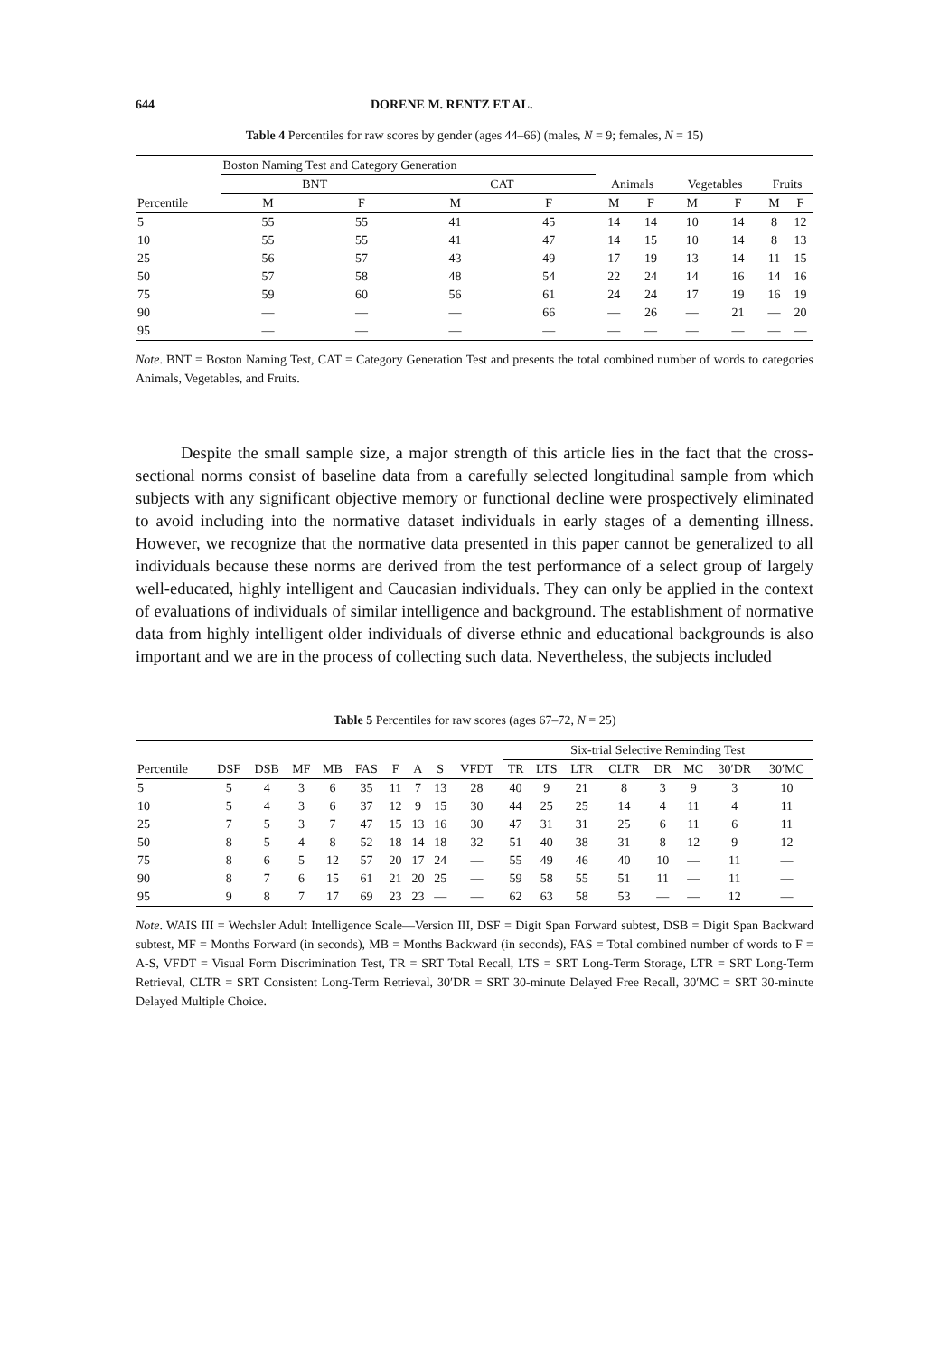644 DORENE M. RENTZ ET AL.
Table 4 Percentiles for raw scores by gender (ages 44–66) (males, N = 9; females, N = 15)
| | Boston Naming Test and Category Generation | | | | | | | | | |
| --- | --- | --- | --- | --- | --- | --- | --- | --- | --- | --- |
| | BNT | | CAT | | Animals | | Vegetables | | Fruits | |
| Percentile | M | F | M | F | M | F | M | F | M | F |
| 5 | 55 | 55 | 41 | 45 | 14 | 14 | 10 | 14 | 8 | 12 |
| 10 | 55 | 55 | 41 | 47 | 14 | 15 | 10 | 14 | 8 | 13 |
| 25 | 56 | 57 | 43 | 49 | 17 | 19 | 13 | 14 | 11 | 15 |
| 50 | 57 | 58 | 48 | 54 | 22 | 24 | 14 | 16 | 14 | 16 |
| 75 | 59 | 60 | 56 | 61 | 24 | 24 | 17 | 19 | 16 | 19 |
| 90 | — | — | — | 66 | — | 26 | — | 21 | — | 20 |
| 95 | — | — | — | — | — | — | — | — | — | — |
Note. BNT = Boston Naming Test, CAT = Category Generation Test and presents the total combined number of words to categories Animals, Vegetables, and Fruits.
Despite the small sample size, a major strength of this article lies in the fact that the cross-sectional norms consist of baseline data from a carefully selected longitudinal sample from which subjects with any significant objective memory or functional decline were prospectively eliminated to avoid including into the normative dataset individuals in early stages of a dementing illness. However, we recognize that the normative data presented in this paper cannot be generalized to all individuals because these norms are derived from the test performance of a select group of largely well-educated, highly intelligent and Caucasian individuals. They can only be applied in the context of evaluations of individuals of similar intelligence and background. The establishment of normative data from highly intelligent older individuals of diverse ethnic and educational backgrounds is also important and we are in the process of collecting such data. Nevertheless, the subjects included
Table 5 Percentiles for raw scores (ages 67–72, N = 25)
| | | | | | | | | | | Six-trial Selective Reminding Test | | | | | | | |
| --- | --- | --- | --- | --- | --- | --- | --- | --- | --- | --- | --- | --- | --- | --- | --- | --- | --- |
| Percentile | DSF | DSB | MF | MB | FAS | F | A | S | VFDT | TR | LTS | LTR | CLTR | DR | MC | 30′DR | 30′MC |
| 5 | 5 | 4 | 3 | 6 | 35 | 11 | 7 | 13 | 28 | 40 | 9 | 21 | 8 | 3 | 9 | 3 | 10 |
| 10 | 5 | 4 | 3 | 6 | 37 | 12 | 9 | 15 | 30 | 44 | 25 | 25 | 14 | 4 | 11 | 4 | 11 |
| 25 | 7 | 5 | 3 | 7 | 47 | 15 | 13 | 16 | 30 | 47 | 31 | 31 | 25 | 6 | 11 | 6 | 11 |
| 50 | 8 | 5 | 4 | 8 | 52 | 18 | 14 | 18 | 32 | 51 | 40 | 38 | 31 | 8 | 12 | 9 | 12 |
| 75 | 8 | 6 | 5 | 12 | 57 | 20 | 17 | 24 | — | 55 | 49 | 46 | 40 | 10 | — | 11 | — |
| 90 | 8 | 7 | 6 | 15 | 61 | 21 | 20 | 25 | — | 59 | 58 | 55 | 51 | 11 | — | 11 | — |
| 95 | 9 | 8 | 7 | 17 | 69 | 23 | 23 | — | — | 62 | 63 | 58 | 53 | — | — | 12 | — |
Note. WAIS III = Wechsler Adult Intelligence Scale—Version III, DSF = Digit Span Forward subtest, DSB = Digit Span Backward subtest, MF = Months Forward (in seconds), MB = Months Backward (in seconds), FAS = Total combined number of words to F = A-S, VFDT = Visual Form Discrimination Test, TR = SRT Total Recall, LTS = SRT Long-Term Storage, LTR = SRT Long-Term Retrieval, CLTR = SRT Consistent Long-Term Retrieval, 30′DR = SRT 30-minute Delayed Free Recall, 30′MC = SRT 30-minute Delayed Multiple Choice.